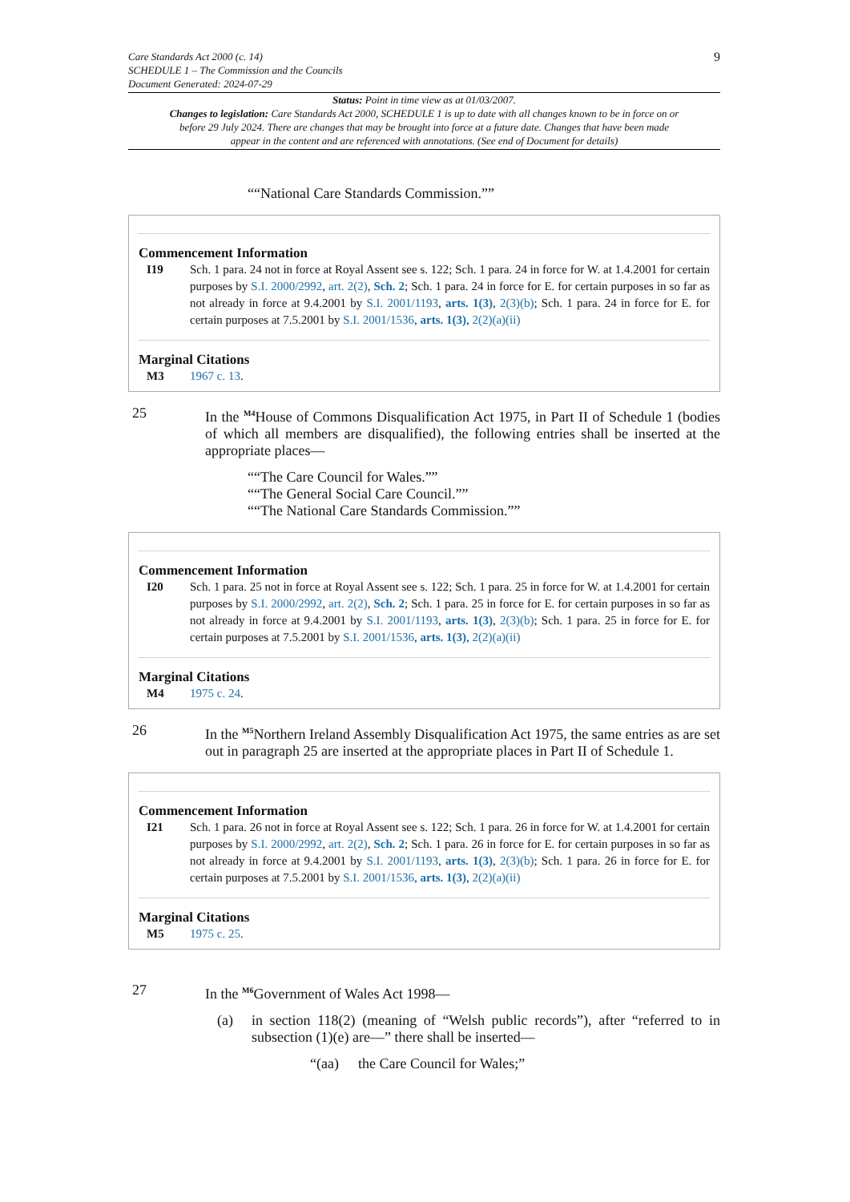Care Standards Act 2000 (c. 14)
SCHEDULE 1 – The Commission and the Councils
Document Generated: 2024-07-29
9
Status: Point in time view as at 01/03/2007.
Changes to legislation: Care Standards Act 2000, SCHEDULE 1 is up to date with all changes known to be in force on or before 29 July 2024. There are changes that may be brought into force at a future date. Changes that have been made appear in the content and are referenced with annotations. (See end of Document for details)
““National Care Standards Commission.””
Commencement Information
I19 Sch. 1 para. 24 not in force at Royal Assent see s. 122; Sch. 1 para. 24 in force for W. at 1.4.2001 for certain purposes by S.I. 2000/2992, art. 2(2), Sch. 2; Sch. 1 para. 24 in force for E. for certain purposes in so far as not already in force at 9.4.2001 by S.I. 2001/1193, arts. 1(3), 2(3)(b); Sch. 1 para. 24 in force for E. for certain purposes at 7.5.2001 by S.I. 2001/1536, arts. 1(3), 2(2)(a)(ii)
Marginal Citations
M3 1967 c. 13.
25 In the <sup>M4</sup>House of Commons Disqualification Act 1975, in Part II of Schedule 1 (bodies of which all members are disqualified), the following entries shall be inserted at the appropriate places—
““The Care Council for Wales.””
““The General Social Care Council.””
““The National Care Standards Commission.””
Commencement Information
I20 Sch. 1 para. 25 not in force at Royal Assent see s. 122; Sch. 1 para. 25 in force for W. at 1.4.2001 for certain purposes by S.I. 2000/2992, art. 2(2), Sch. 2; Sch. 1 para. 25 in force for E. for certain purposes in so far as not already in force at 9.4.2001 by S.I. 2001/1193, arts. 1(3), 2(3)(b); Sch. 1 para. 25 in force for E. for certain purposes at 7.5.2001 by S.I. 2001/1536, arts. 1(3), 2(2)(a)(ii)
Marginal Citations
M4 1975 c. 24.
26 In the <sup>M5</sup>Northern Ireland Assembly Disqualification Act 1975, the same entries as are set out in paragraph 25 are inserted at the appropriate places in Part II of Schedule 1.
Commencement Information
I21 Sch. 1 para. 26 not in force at Royal Assent see s. 122; Sch. 1 para. 26 in force for W. at 1.4.2001 for certain purposes by S.I. 2000/2992, art. 2(2), Sch. 2; Sch. 1 para. 26 in force for E. for certain purposes in so far as not already in force at 9.4.2001 by S.I. 2001/1193, arts. 1(3), 2(3)(b); Sch. 1 para. 26 in force for E. for certain purposes at 7.5.2001 by S.I. 2001/1536, arts. 1(3), 2(2)(a)(ii)
Marginal Citations
M5 1975 c. 25.
27 In the <sup>M6</sup>Government of Wales Act 1998—
(a) in section 118(2) (meaning of “Welsh public records”), after “referred to in subsection (1)(e) are—” there shall be inserted—
“(aa) the Care Council for Wales;”